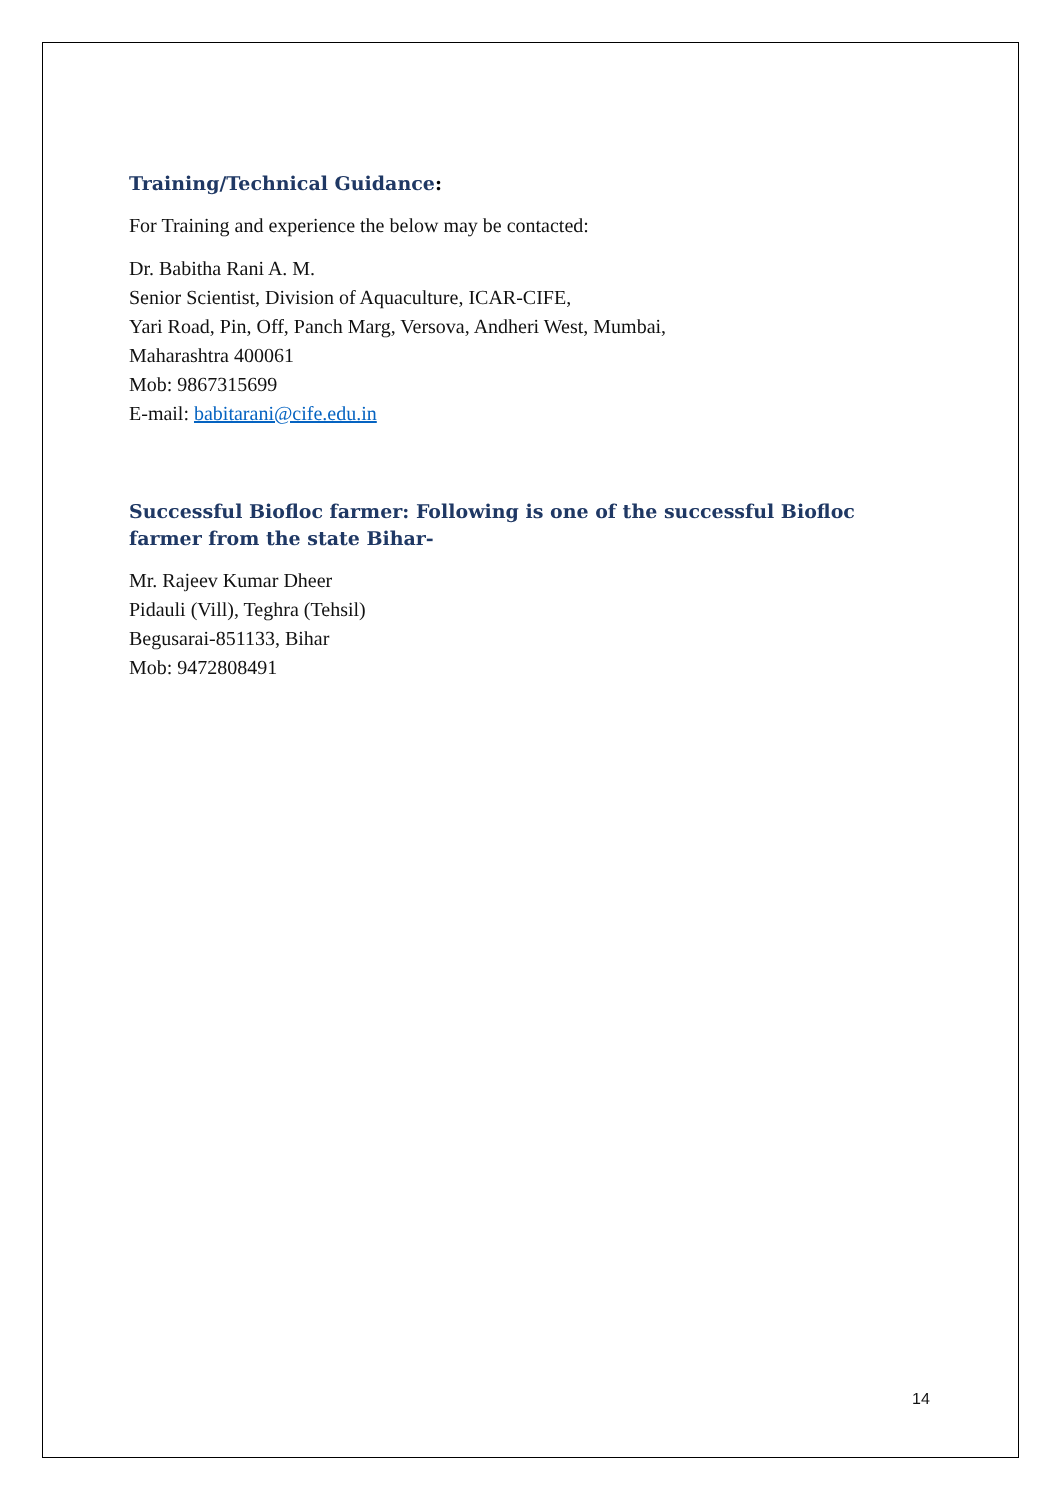Training/Technical Guidance:
For Training and experience the below may be contacted:
Dr. Babitha Rani A. M.
Senior Scientist, Division of Aquaculture, ICAR-CIFE,
Yari Road, Pin, Off, Panch Marg, Versova, Andheri West, Mumbai,
Maharashtra 400061
Mob: 9867315699
E-mail: babitarani@cife.edu.in
Successful Biofloc farmer: Following is one of the successful Biofloc farmer from the state Bihar-
Mr. Rajeev Kumar Dheer
Pidauli (Vill), Teghra (Tehsil)
Begusarai-851133, Bihar
Mob: 9472808491
14